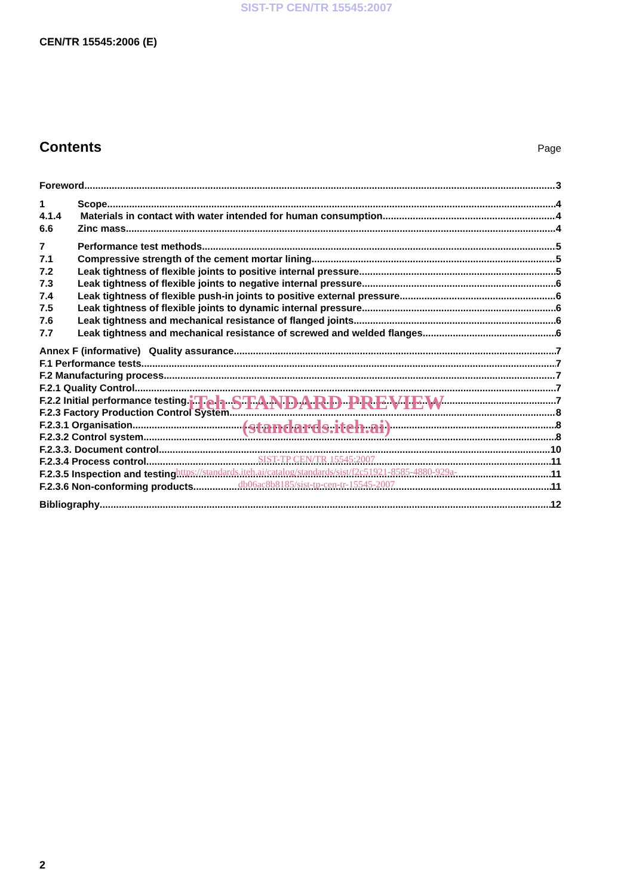SIST-TP CEN/TR 15545:2007
CEN/TR 15545:2006 (E)
Contents
Page
Foreword 3
1 Scope 4
4.1.4 Materials in contact with water intended for human consumption 4
6.6 Zinc mass 4
7 Performance test methods 5
7.1 Compressive strength of the cement mortar lining 5
7.2 Leak tightness of flexible joints to positive internal pressure 5
7.3 Leak tightness of flexible joints to negative internal pressure 6
7.4 Leak tightness of flexible push-in joints to positive external pressure 6
7.5 Leak tightness of flexible joints to dynamic internal pressure 6
7.6 Leak tightness and mechanical resistance of flanged joints 6
7.7 Leak tightness and mechanical resistance of screwed and welded flanges 6
Annex F (informative) Quality assurance 7
F.1 Performance tests 7
F.2 Manufacturing process 7
F.2.1 Quality Control 7
F.2.2 Initial performance testing 7
F.2.3 Factory Production Control System 8
F.2.3.1 Organisation 8
F.2.3.2 Control system 8
F.2.3.3. Document control 10
F.2.3.4 Process control 11
F.2.3.5 Inspection and testing 11
F.2.3.6 Non-conforming products 11
Bibliography 12
iTeh STANDARD PREVIEW
(standards.iteh.ai)
SIST-TP CEN/TR 15545:2007
https://standards.iteh.ai/catalog/standards/sist/f2c51921-8585-4880-929a-
db06ac8b8185/sist-tp-cen-tr-15545-2007
2